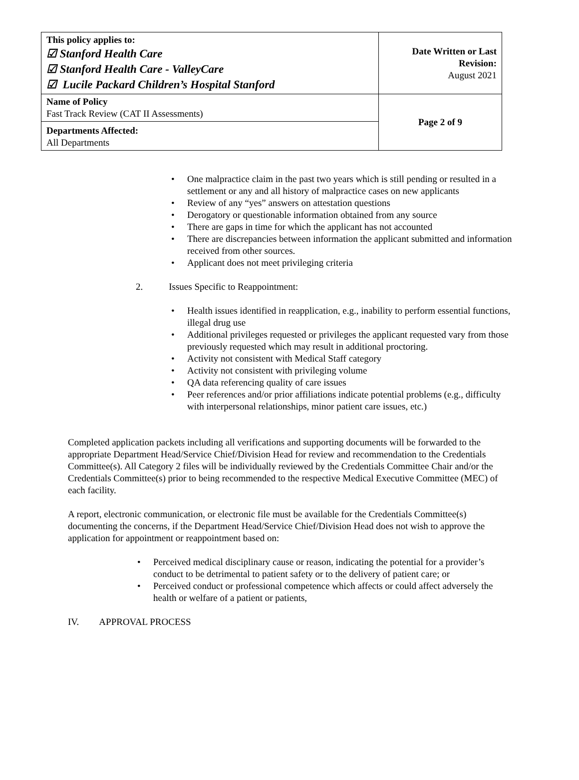| This policy applies to: ☑ Stanford Health Care ☑ Stanford Health Care - ValleyCare ☑ Lucile Packard Children’s Hospital Stanford | Date Written or Last Revision: August 2021 |
| Name of Policy Fast Track Review (CAT II Assessments) | Page 2 of 9 |
| Departments Affected: All Departments | |
• One malpractice claim in the past two years which is still pending or resulted in a settlement or any and all history of malpractice cases on new applicants
• Review of any “yes” answers on attestation questions
• Derogatory or questionable information obtained from any source
• There are gaps in time for which the applicant has not accounted
• There are discrepancies between information the applicant submitted and information received from other sources.
• Applicant does not meet privileging criteria
2. Issues Specific to Reappointment:
• Health issues identified in reapplication, e.g., inability to perform essential functions, illegal drug use
• Additional privileges requested or privileges the applicant requested vary from those previously requested which may result in additional proctoring.
• Activity not consistent with Medical Staff category
• Activity not consistent with privileging volume
• QA data referencing quality of care issues
• Peer references and/or prior affiliations indicate potential problems (e.g., difficulty with interpersonal relationships, minor patient care issues, etc.)
Completed application packets including all verifications and supporting documents will be forwarded to the appropriate Department Head/Service Chief/Division Head for review and recommendation to the Credentials Committee(s). All Category 2 files will be individually reviewed by the Credentials Committee Chair and/or the Credentials Committee(s) prior to being recommended to the respective Medical Executive Committee (MEC) of each facility.
A report, electronic communication, or electronic file must be available for the Credentials Committee(s) documenting the concerns, if the Department Head/Service Chief/Division Head does not wish to approve the application for appointment or reappointment based on:
• Perceived medical disciplinary cause or reason, indicating the potential for a provider’s conduct to be detrimental to patient safety or to the delivery of patient care; or
• Perceived conduct or professional competence which affects or could affect adversely the health or welfare of a patient or patients,
IV. APPROVAL PROCESS